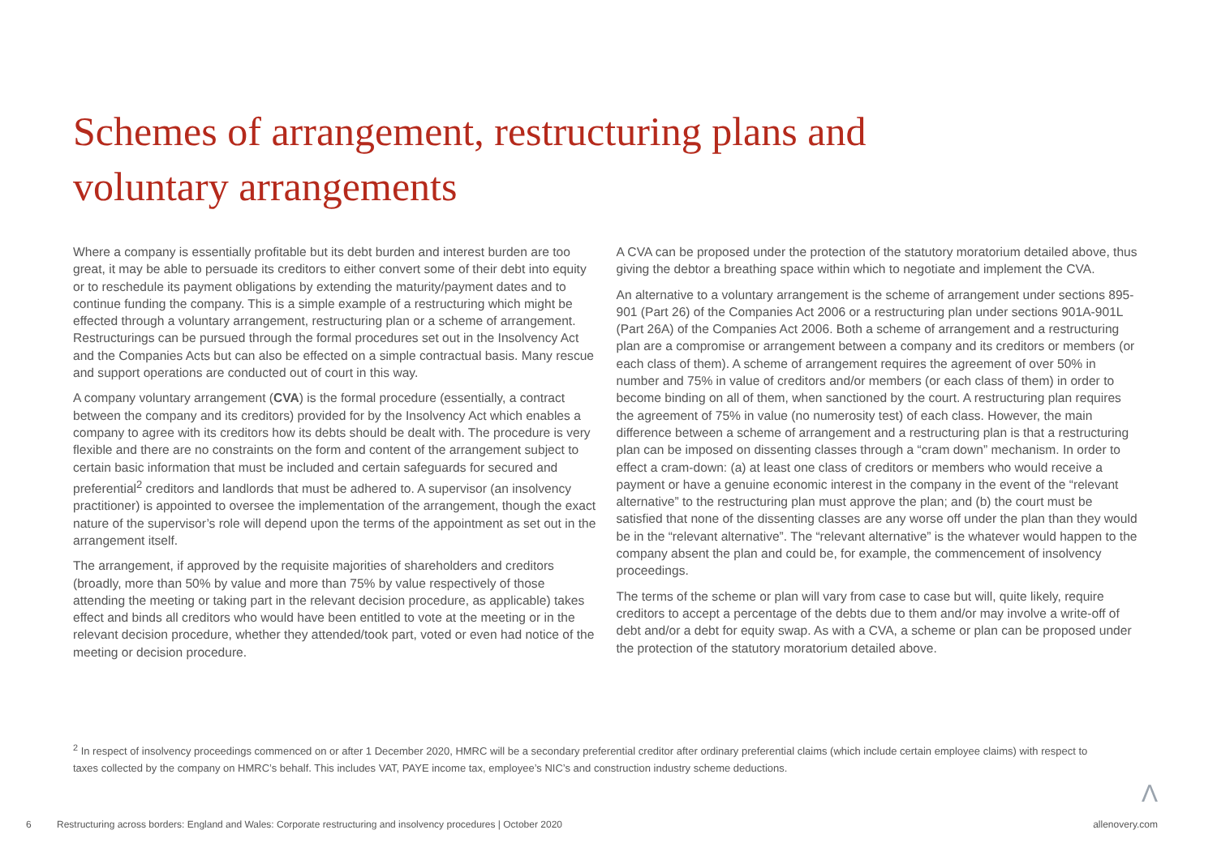Schemes of arrangement, restructuring plans and voluntary arrangements
Where a company is essentially profitable but its debt burden and interest burden are too great, it may be able to persuade its creditors to either convert some of their debt into equity or to reschedule its payment obligations by extending the maturity/payment dates and to continue funding the company. This is a simple example of a restructuring which might be effected through a voluntary arrangement, restructuring plan or a scheme of arrangement. Restructurings can be pursued through the formal procedures set out in the Insolvency Act and the Companies Acts but can also be effected on a simple contractual basis. Many rescue and support operations are conducted out of court in this way.
A company voluntary arrangement (CVA) is the formal procedure (essentially, a contract between the company and its creditors) provided for by the Insolvency Act which enables a company to agree with its creditors how its debts should be dealt with. The procedure is very flexible and there are no constraints on the form and content of the arrangement subject to certain basic information that must be included and certain safeguards for secured and preferential<sup>2</sup> creditors and landlords that must be adhered to. A supervisor (an insolvency practitioner) is appointed to oversee the implementation of the arrangement, though the exact nature of the supervisor’s role will depend upon the terms of the appointment as set out in the arrangement itself.
The arrangement, if approved by the requisite majorities of shareholders and creditors (broadly, more than 50% by value and more than 75% by value respectively of those attending the meeting or taking part in the relevant decision procedure, as applicable) takes effect and binds all creditors who would have been entitled to vote at the meeting or in the relevant decision procedure, whether they attended/took part, voted or even had notice of the meeting or decision procedure.
A CVA can be proposed under the protection of the statutory moratorium detailed above, thus giving the debtor a breathing space within which to negotiate and implement the CVA.
An alternative to a voluntary arrangement is the scheme of arrangement under sections 895-901 (Part 26) of the Companies Act 2006 or a restructuring plan under sections 901A-901L (Part 26A) of the Companies Act 2006. Both a scheme of arrangement and a restructuring plan are a compromise or arrangement between a company and its creditors or members (or each class of them). A scheme of arrangement requires the agreement of over 50% in number and 75% in value of creditors and/or members (or each class of them) in order to become binding on all of them, when sanctioned by the court. A restructuring plan requires the agreement of 75% in value (no numerosity test) of each class. However, the main difference between a scheme of arrangement and a restructuring plan is that a restructuring plan can be imposed on dissenting classes through a “cram down” mechanism. In order to effect a cram-down: (a) at least one class of creditors or members who would receive a payment or have a genuine economic interest in the company in the event of the “relevant alternative” to the restructuring plan must approve the plan; and (b) the court must be satisfied that none of the dissenting classes are any worse off under the plan than they would be in the “relevant alternative”. The “relevant alternative” is the whatever would happen to the company absent the plan and could be, for example, the commencement of insolvency proceedings.
The terms of the scheme or plan will vary from case to case but will, quite likely, require creditors to accept a percentage of the debts due to them and/or may involve a write-off of debt and/or a debt for equity swap. As with a CVA, a scheme or plan can be proposed under the protection of the statutory moratorium detailed above.
<sup>2</sup> In respect of insolvency proceedings commenced on or after 1 December 2020, HMRC will be a secondary preferential creditor after ordinary preferential claims (which include certain employee claims) with respect to taxes collected by the company on HMRC’s behalf. This includes VAT, PAYE income tax, employee’s NIC’s and construction industry scheme deductions.
Λ
6 Restructuring across borders: England and Wales: Corporate restructuring and insolvency procedures | October 2020 allenovery.com